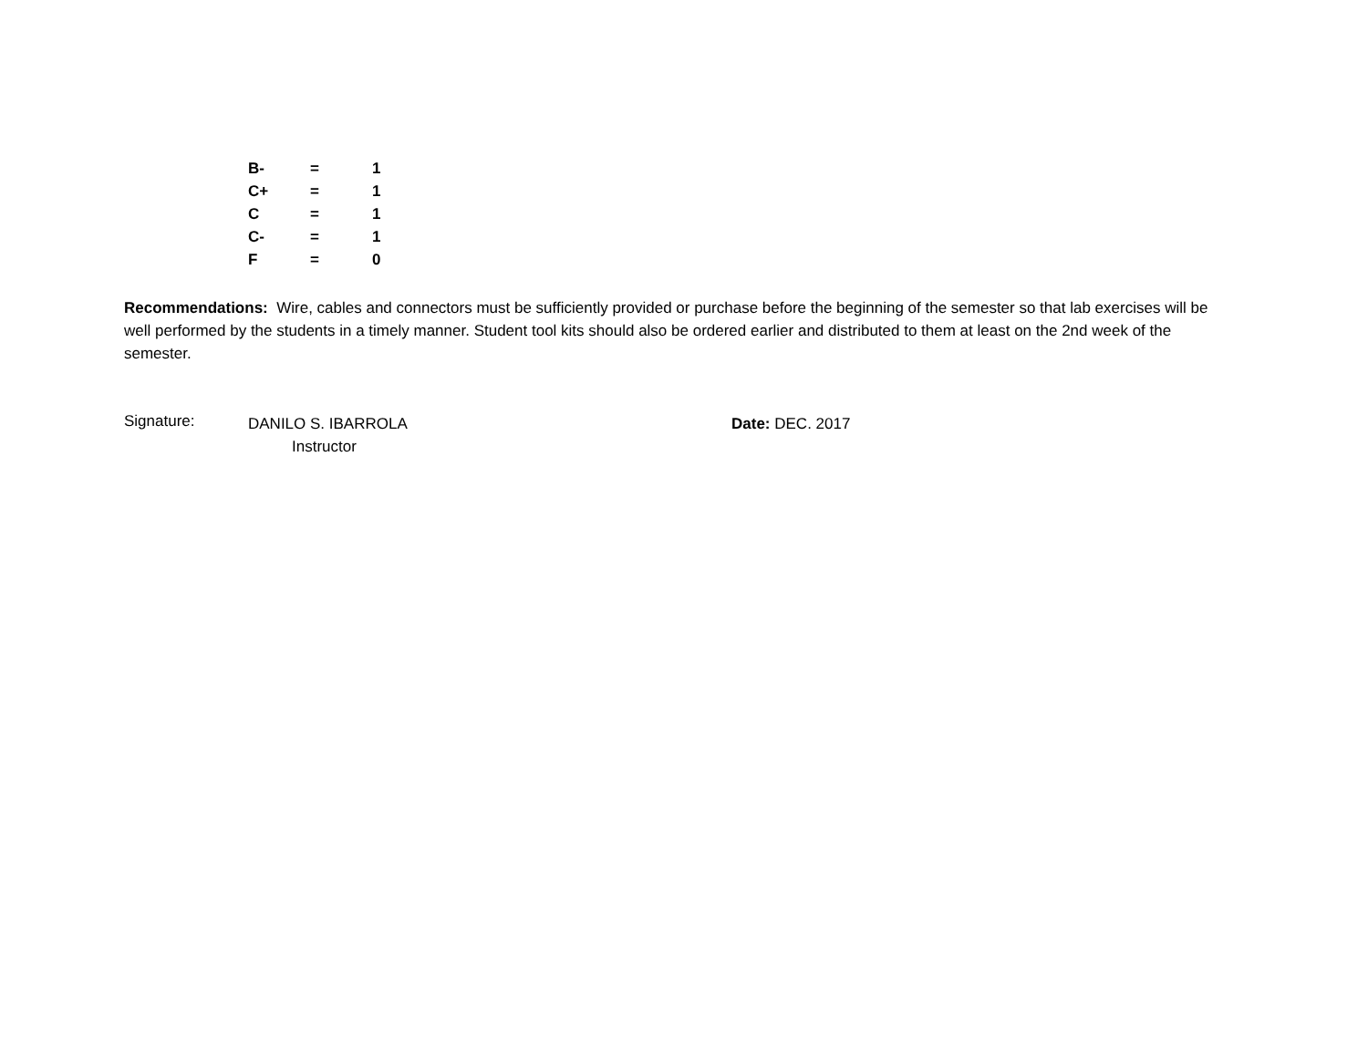| B- | = | 1 |
| C+ | = | 1 |
| C | = | 1 |
| C- | = | 1 |
| F | = | 0 |
Recommendations: Wire, cables and connectors must be sufficiently provided or purchase before the beginning of the semester so that lab exercises will be well performed by the students in a timely manner. Student tool kits should also be ordered earlier and distributed to them at least on the 2nd week of the semester.
Signature:
DANILO S. IBARROLA
Instructor
Date: DEC. 2017